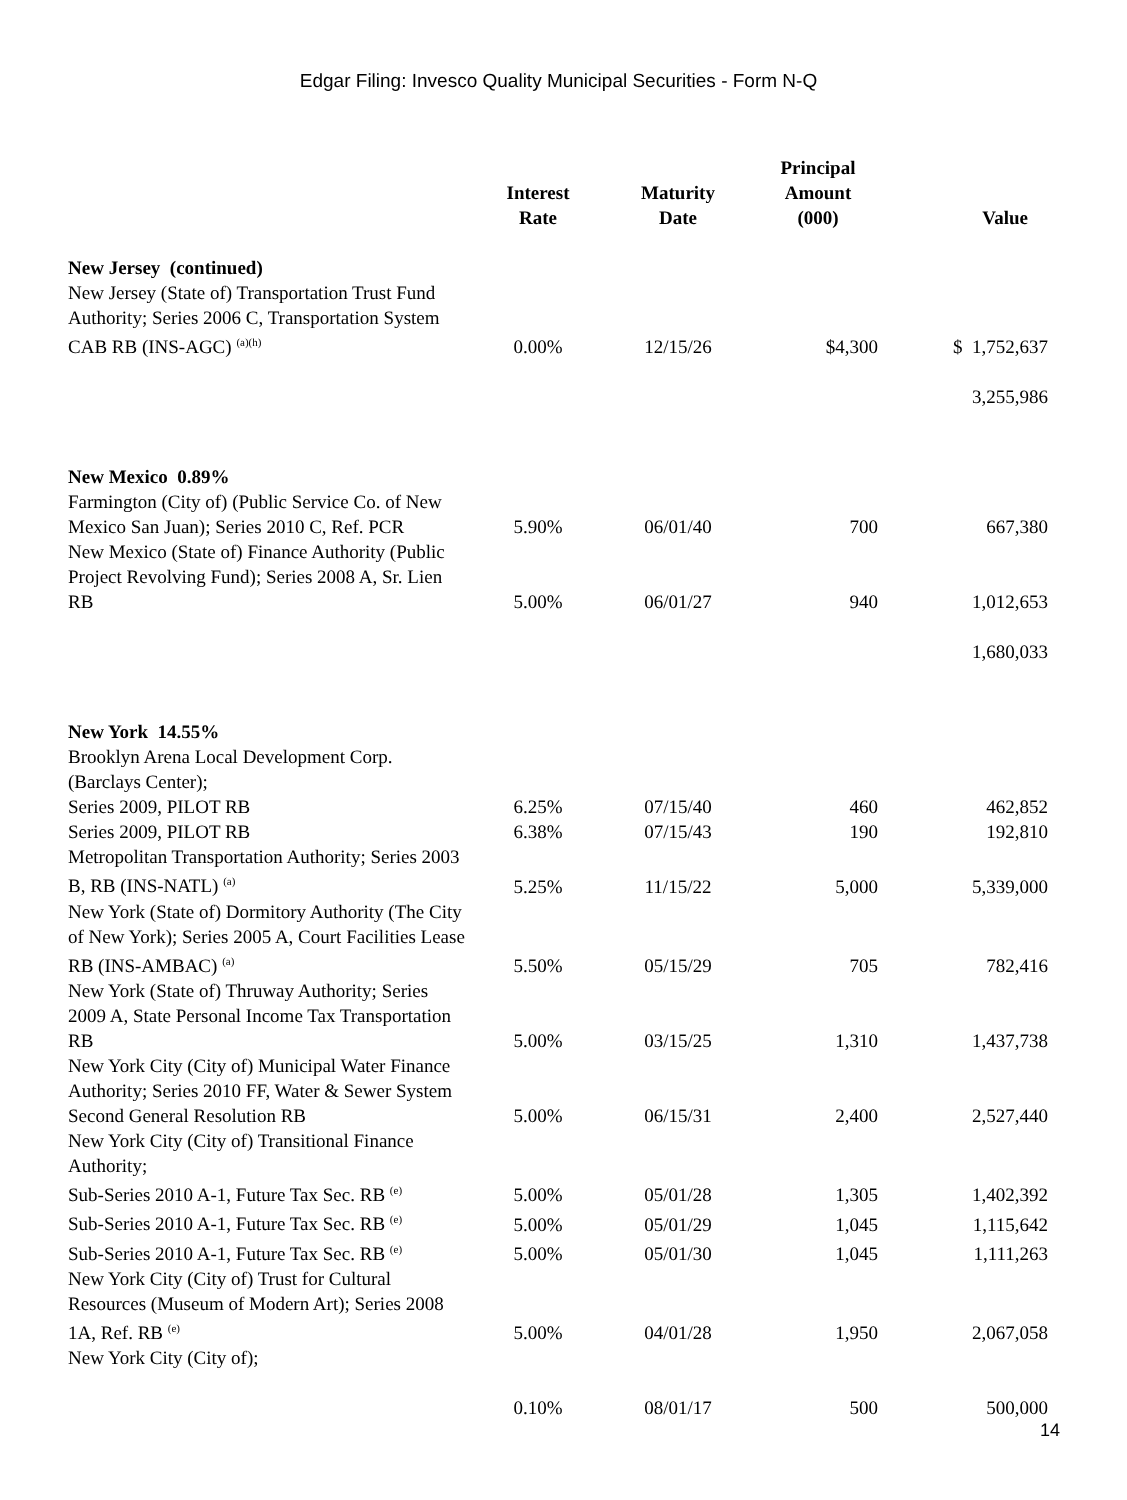Edgar Filing: Invesco Quality Municipal Securities - Form N-Q
| | Interest Rate | Maturity Date | Principal Amount (000) | Value |
| --- | --- | --- | --- | --- |
| New Jersey (continued) | | | | |
| New Jersey (State of) Transportation Trust Fund Authority; Series 2006 C, Transportation System CAB RB (INS-AGC) <sup>(a)(h)</sup> | 0.00% | 12/15/26 | $4,300 | $ 1,752,637 |
| | | | | 3,255,986 |
| New Mexico 0.89% | | | | |
| Farmington (City of) (Public Service Co. of New Mexico San Juan); Series 2010 C, Ref. PCR | 5.90% | 06/01/40 | 700 | 667,380 |
| New Mexico (State of) Finance Authority (Public Project Revolving Fund); Series 2008 A, Sr. Lien RB | 5.00% | 06/01/27 | 940 | 1,012,653 |
| | | | | 1,680,033 |
| New York 14.55% | | | | |
| Brooklyn Arena Local Development Corp. (Barclays Center); | | | | |
| Series 2009, PILOT RB | 6.25% | 07/15/40 | 460 | 462,852 |
| Series 2009, PILOT RB | 6.38% | 07/15/43 | 190 | 192,810 |
| Metropolitan Transportation Authority; Series 2003 B, RB (INS-NATL) <sup>(a)</sup> | 5.25% | 11/15/22 | 5,000 | 5,339,000 |
| New York (State of) Dormitory Authority (The City of New York); Series 2005 A, Court Facilities Lease RB (INS-AMBAC) <sup>(a)</sup> | 5.50% | 05/15/29 | 705 | 782,416 |
| New York (State of) Thruway Authority; Series 2009 A, State Personal Income Tax Transportation RB | 5.00% | 03/15/25 | 1,310 | 1,437,738 |
| New York City (City of) Municipal Water Finance Authority; Series 2010 FF, Water & Sewer System Second General Resolution RB | 5.00% | 06/15/31 | 2,400 | 2,527,440 |
| New York City (City of) Transitional Finance Authority; | | | | |
| Sub-Series 2010 A-1, Future Tax Sec. RB <sup>(e)</sup> | 5.00% | 05/01/28 | 1,305 | 1,402,392 |
| Sub-Series 2010 A-1, Future Tax Sec. RB <sup>(e)</sup> | 5.00% | 05/01/29 | 1,045 | 1,115,642 |
| Sub-Series 2010 A-1, Future Tax Sec. RB <sup>(e)</sup> | 5.00% | 05/01/30 | 1,045 | 1,111,263 |
| New York City (City of) Trust for Cultural Resources (Museum of Modern Art); Series 2008 1A, Ref. RB <sup>(e)</sup> | 5.00% | 04/01/28 | 1,950 | 2,067,058 |
| New York City (City of); | | | | |
| | 0.10% | 08/01/17 | 500 | 500,000 |
14